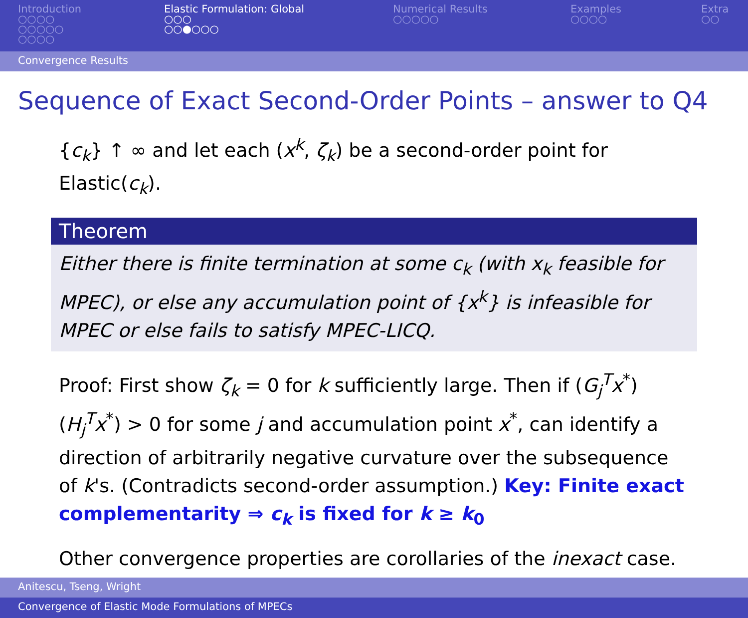Introduction
○○○○
○○○○○
○○○○
Elastic Formulation: Global
○○○
○○●○○○
Numerical Results
○○○○○
Examples
○○○○
Extra
○○
Convergence Results
Sequence of Exact Second-Order Points – answer to Q4
{c<sub>k</sub>} ↑ ∞ and let each (x<sup>k</sup>, ζ<sub>k</sub>) be a second-order point for Elastic(c<sub>k</sub>).
Theorem
Either there is finite termination at some c<sub>k</sub> (with x<sub>k</sub> feasible for MPEC), or else any accumulation point of {x<sup>k</sup>} is infeasible for MPEC or else fails to satisfy MPEC-LICQ.
Proof: First show ζ<sub>k</sub> = 0 for k sufficiently large. Then if (G<sub>j</sub><sup>T</sup>x<sup>*</sup>)(H<sub>j</sub><sup>T</sup>x<sup>*</sup>) > 0 for some j and accumulation point x<sup>*</sup>, can identify a direction of arbitrarily negative curvature over the subsequence of k's. (Contradicts second-order assumption.) Key: Finite exact complementarity ⇒ c<sub>k</sub> is fixed for k ≥ k<sub>0</sub>
Other convergence properties are corollaries of the inexact case.
Anitescu, Tseng, Wright
Convergence of Elastic Mode Formulations of MPECs